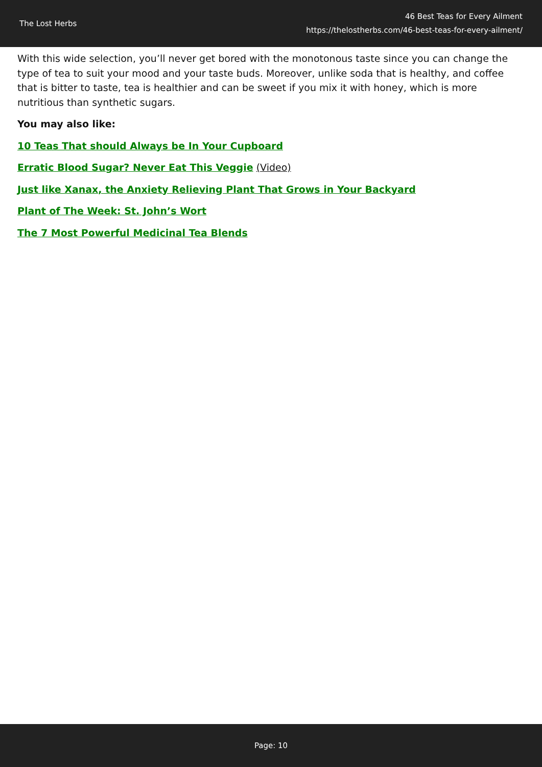The Lost Herbs
46 Best Teas for Every Ailment
https://thelostherbs.com/46-best-teas-for-every-ailment/
With this wide selection, you’ll never get bored with the monotonous taste since you can change the type of tea to suit your mood and your taste buds. Moreover, unlike soda that is healthy, and coffee that is bitter to taste, tea is healthier and can be sweet if you mix it with honey, which is more nutritious than synthetic sugars.
You may also like:
10 Teas That should Always be In Your Cupboard
Erratic Blood Sugar? Never Eat This Veggie (Video)
Just like Xanax, the Anxiety Relieving Plant That Grows in Your Backyard
Plant of The Week: St. John’s Wort
The 7 Most Powerful Medicinal Tea Blends
Page: 10